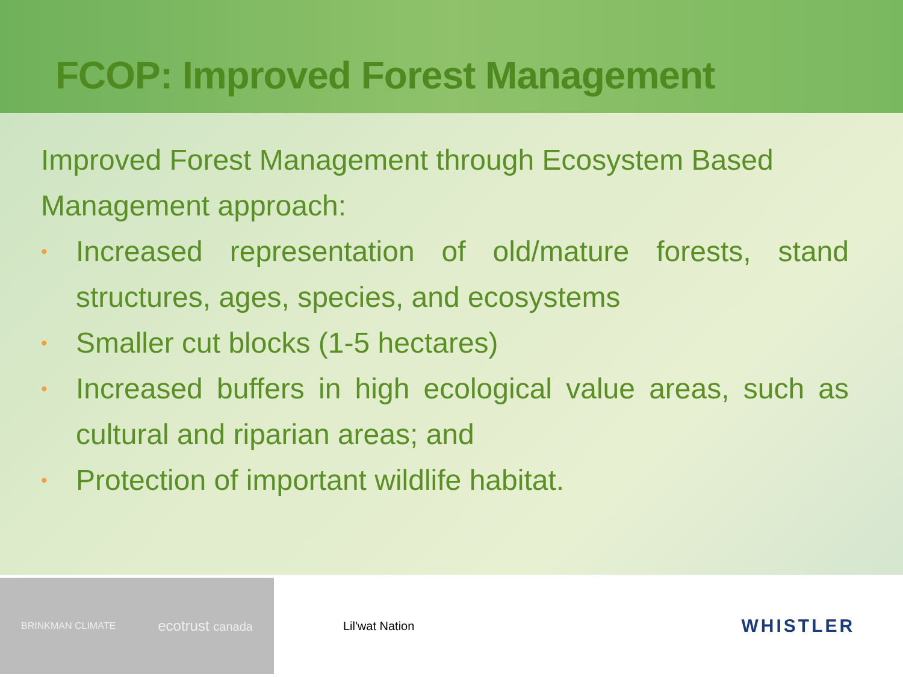FCOP: Improved Forest Management
Improved Forest Management through Ecosystem Based Management approach:
• Increased representation of old/mature forests, stand structures, ages, species, and ecosystems
• Smaller cut blocks (1-5 hectares)
• Increased buffers in high ecological value areas, such as cultural and riparian areas; and
• Protection of important wildlife habitat.
BRINKMAN CLIMATE ecotrust canada
Lil'wat Nation
WHISTLER